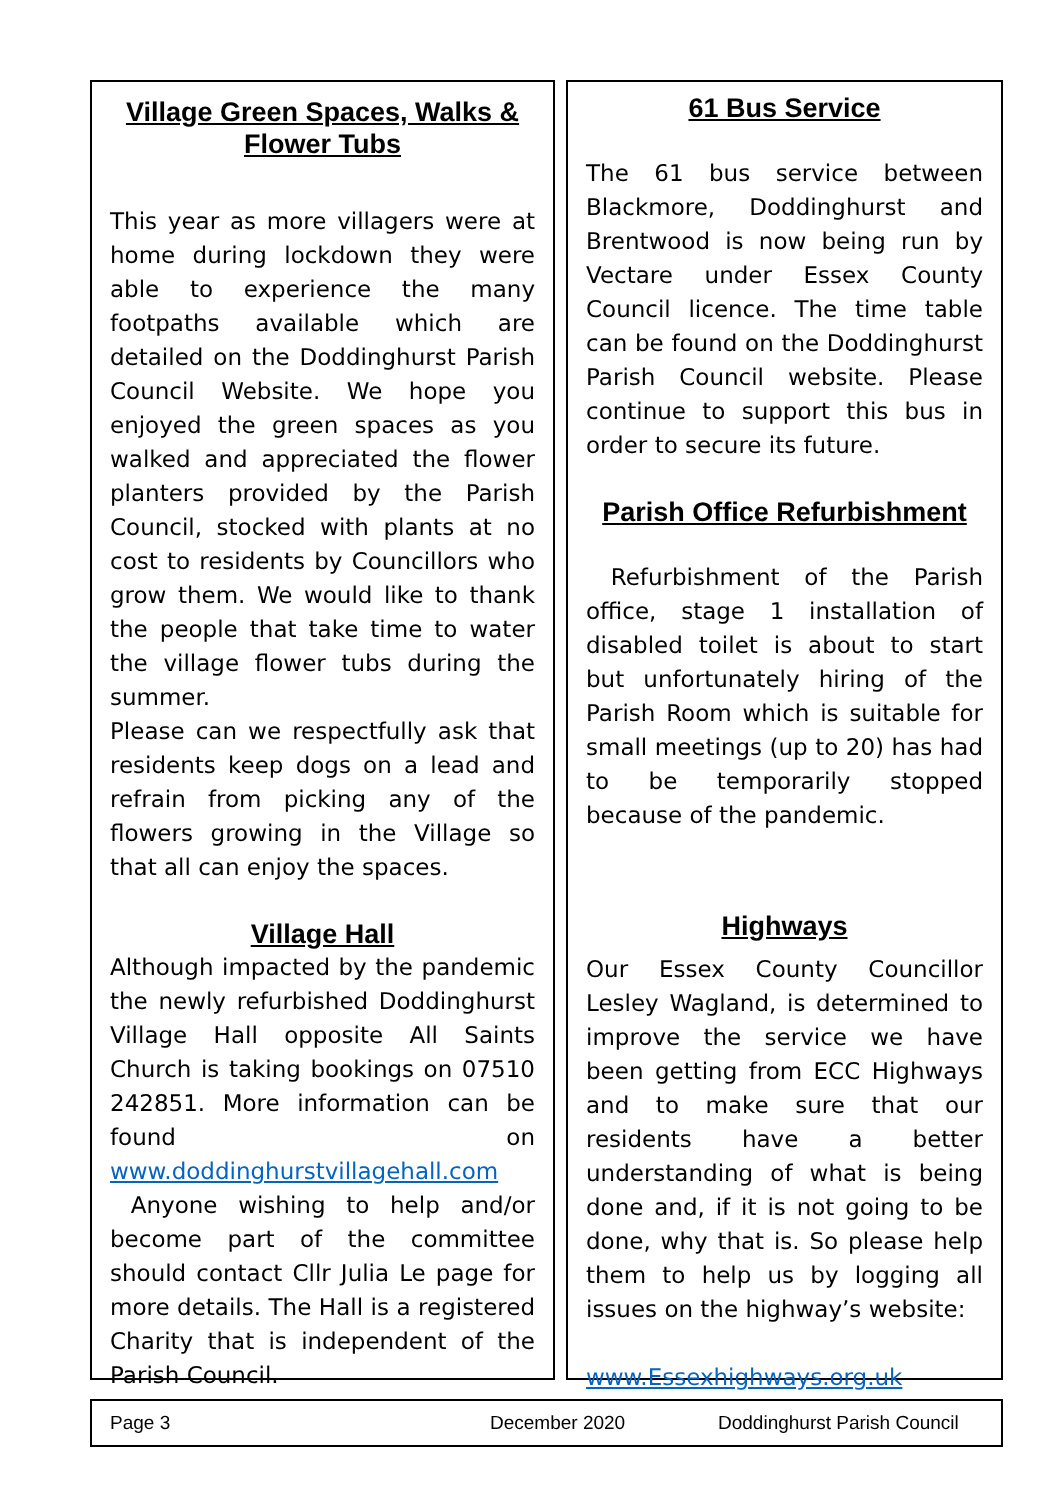Village Green Spaces, Walks & Flower Tubs
This year as more villagers were at home during lockdown they were able to experience the many footpaths available which are detailed on the Doddinghurst Parish Council Website. We hope you enjoyed the green spaces as you walked and appreciated the flower planters provided by the Parish Council, stocked with plants at no cost to residents by Councillors who grow them. We would like to thank the people that take time to water the village flower tubs during the summer.
Please can we respectfully ask that residents keep dogs on a lead and refrain from picking any of the flowers growing in the Village so that all can enjoy the spaces.
Village Hall
Although impacted by the pandemic the newly refurbished Doddinghurst Village Hall opposite All Saints Church is taking bookings on 07510 242851. More information can be found on www.doddinghurstvillagehall.com
Anyone wishing to help and/or become part of the committee should contact Cllr Julia Le page for more details. The Hall is a registered Charity that is independent of the Parish Council.
61 Bus Service
The 61 bus service between Blackmore, Doddinghurst and Brentwood is now being run by Vectare under Essex County Council licence. The time table can be found on the Doddinghurst Parish Council website. Please continue to support this bus in order to secure its future.
Parish Office Refurbishment
Refurbishment of the Parish office, stage 1 installation of disabled toilet is about to start but unfortunately hiring of the Parish Room which is suitable for small meetings (up to 20) has had to be temporarily stopped because of the pandemic.
Highways
Our Essex County Councillor Lesley Wagland, is determined to improve the service we have been getting from ECC Highways and to make sure that our residents have a better understanding of what is being done and, if it is not going to be done, why that is. So please help them to help us by logging all issues on the highway’s website:
www.Essexhighways.org.uk
Page 3 December 2020 Doddinghurst Parish Council